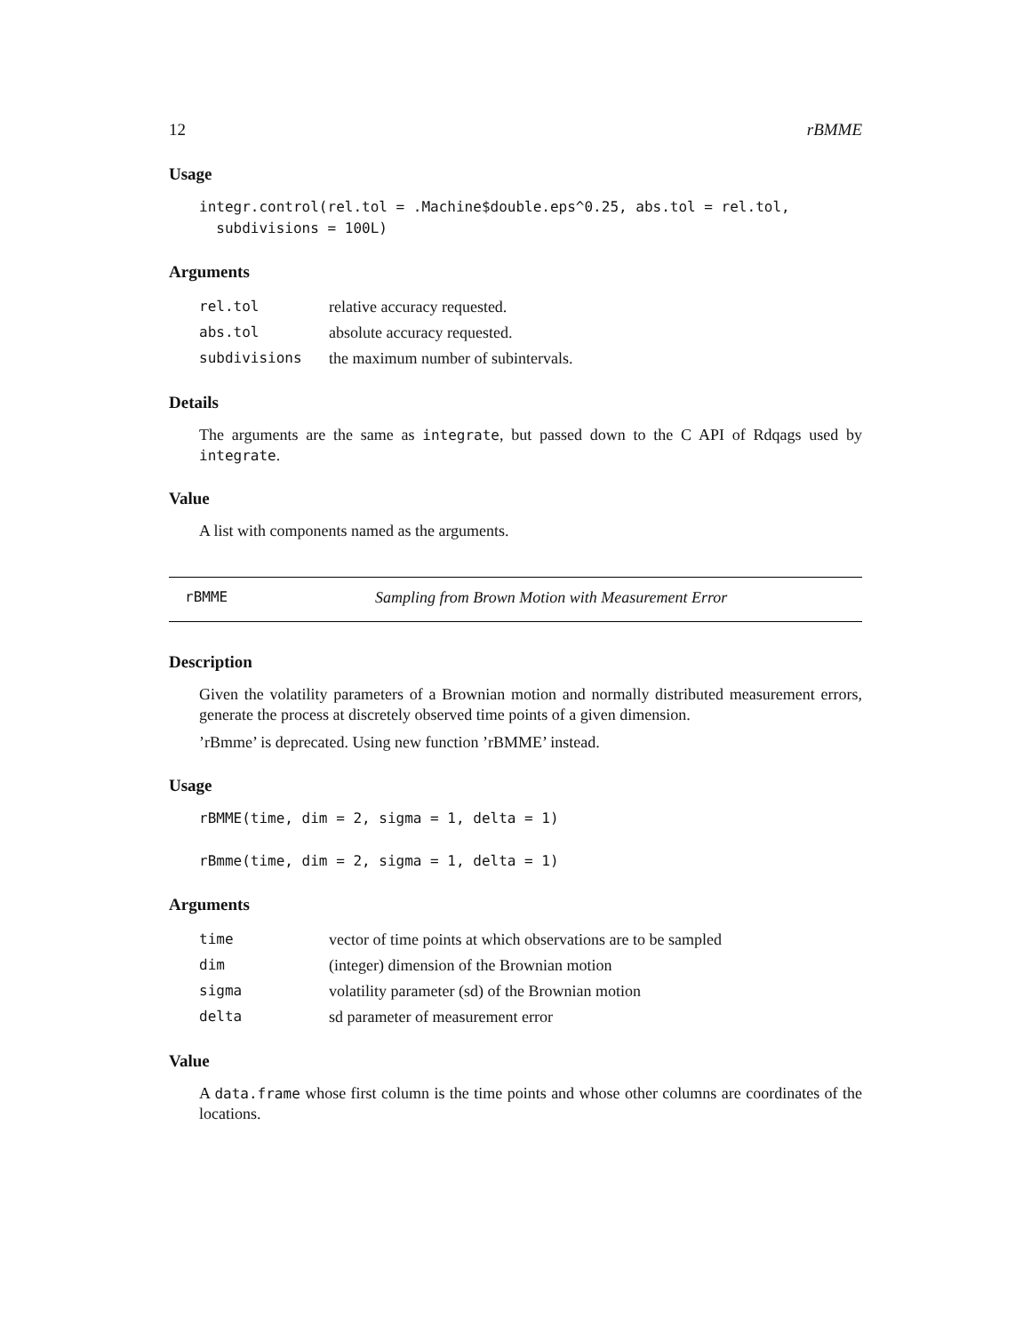12 rBMME
Usage
integr.control(rel.tol = .Machine$double.eps^0.25, abs.tol = rel.tol,
  subdivisions = 100L)
Arguments
| rel.tol | relative accuracy requested. |
| abs.tol | absolute accuracy requested. |
| subdivisions | the maximum number of subintervals. |
Details
The arguments are the same as integrate, but passed down to the C API of Rdqags used by integrate.
Value
A list with components named as the arguments.
rBMME Sampling from Brown Motion with Measurement Error
Description
Given the volatility parameters of a Brownian motion and normally distributed measurement errors, generate the process at discretely observed time points of a given dimension.
’rBmme’ is deprecated. Using new function ’rBMME’ instead.
Usage
rBMME(time, dim = 2, sigma = 1, delta = 1)

rBmme(time, dim = 2, sigma = 1, delta = 1)
Arguments
| time | vector of time points at which observations are to be sampled |
| dim | (integer) dimension of the Brownian motion |
| sigma | volatility parameter (sd) of the Brownian motion |
| delta | sd parameter of measurement error |
Value
A data.frame whose first column is the time points and whose other columns are coordinates of the locations.